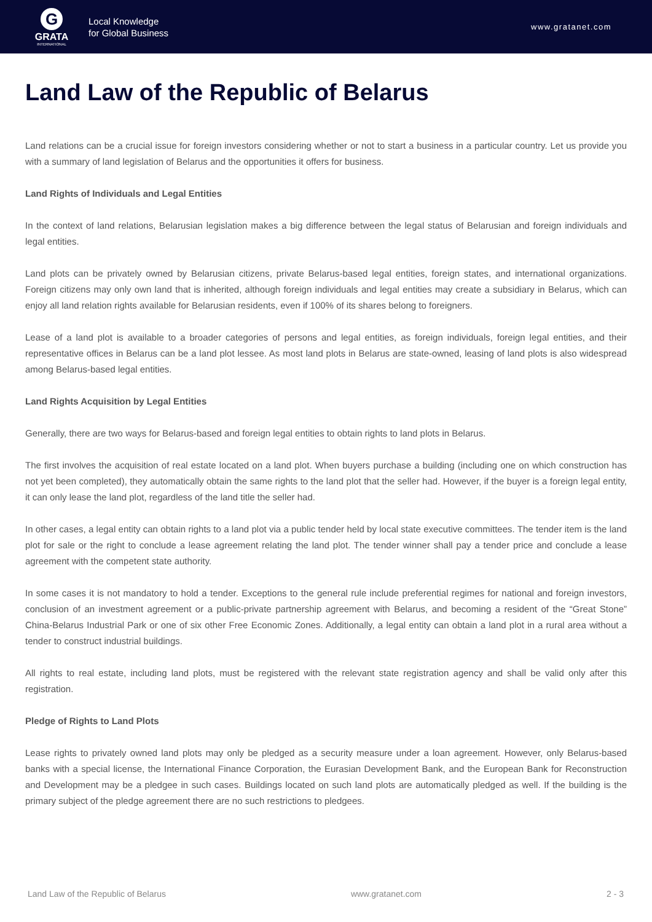G
GRATA
INTERNATIONAL
Local Knowledge
for Global Business
www.gratanet.com
Land Law of the Republic of Belarus
Land relations can be a crucial issue for foreign investors considering whether or not to start a business in a particular country. Let us provide you with a summary of land legislation of Belarus and the opportunities it offers for business.
Land Rights of Individuals and Legal Entities
In the context of land relations, Belarusian legislation makes a big difference between the legal status of Belarusian and foreign individuals and legal entities.
Land plots can be privately owned by Belarusian citizens, private Belarus-based legal entities, foreign states, and international organizations. Foreign citizens may only own land that is inherited, although foreign individuals and legal entities may create a subsidiary in Belarus, which can enjoy all land relation rights available for Belarusian residents, even if 100% of its shares belong to foreigners.
Lease of a land plot is available to a broader categories of persons and legal entities, as foreign individuals, foreign legal entities, and their representative offices in Belarus can be a land plot lessee. As most land plots in Belarus are state-owned, leasing of land plots is also widespread among Belarus-based legal entities.
Land Rights Acquisition by Legal Entities
Generally, there are two ways for Belarus-based and foreign legal entities to obtain rights to land plots in Belarus.
The first involves the acquisition of real estate located on a land plot. When buyers purchase a building (including one on which construction has not yet been completed), they automatically obtain the same rights to the land plot that the seller had. However, if the buyer is a foreign legal entity, it can only lease the land plot, regardless of the land title the seller had.
In other cases, a legal entity can obtain rights to a land plot via a public tender held by local state executive committees. The tender item is the land plot for sale or the right to conclude a lease agreement relating the land plot. The tender winner shall pay a tender price and conclude a lease agreement with the competent state authority.
In some cases it is not mandatory to hold a tender. Exceptions to the general rule include preferential regimes for national and foreign investors, conclusion of an investment agreement or a public-private partnership agreement with Belarus, and becoming a resident of the “Great Stone” China-Belarus Industrial Park or one of six other Free Economic Zones. Additionally, a legal entity can obtain a land plot in a rural area without a tender to construct industrial buildings.
All rights to real estate, including land plots, must be registered with the relevant state registration agency and shall be valid only after this registration.
Pledge of Rights to Land Plots
Lease rights to privately owned land plots may only be pledged as a security measure under a loan agreement. However, only Belarus-based banks with a special license, the International Finance Corporation, the Eurasian Development Bank, and the European Bank for Reconstruction and Development may be a pledgee in such cases. Buildings located on such land plots are automatically pledged as well. If the building is the primary subject of the pledge agreement there are no such restrictions to pledgees.
Land Law of the Republic of Belarus www.gratanet.com 2 - 3